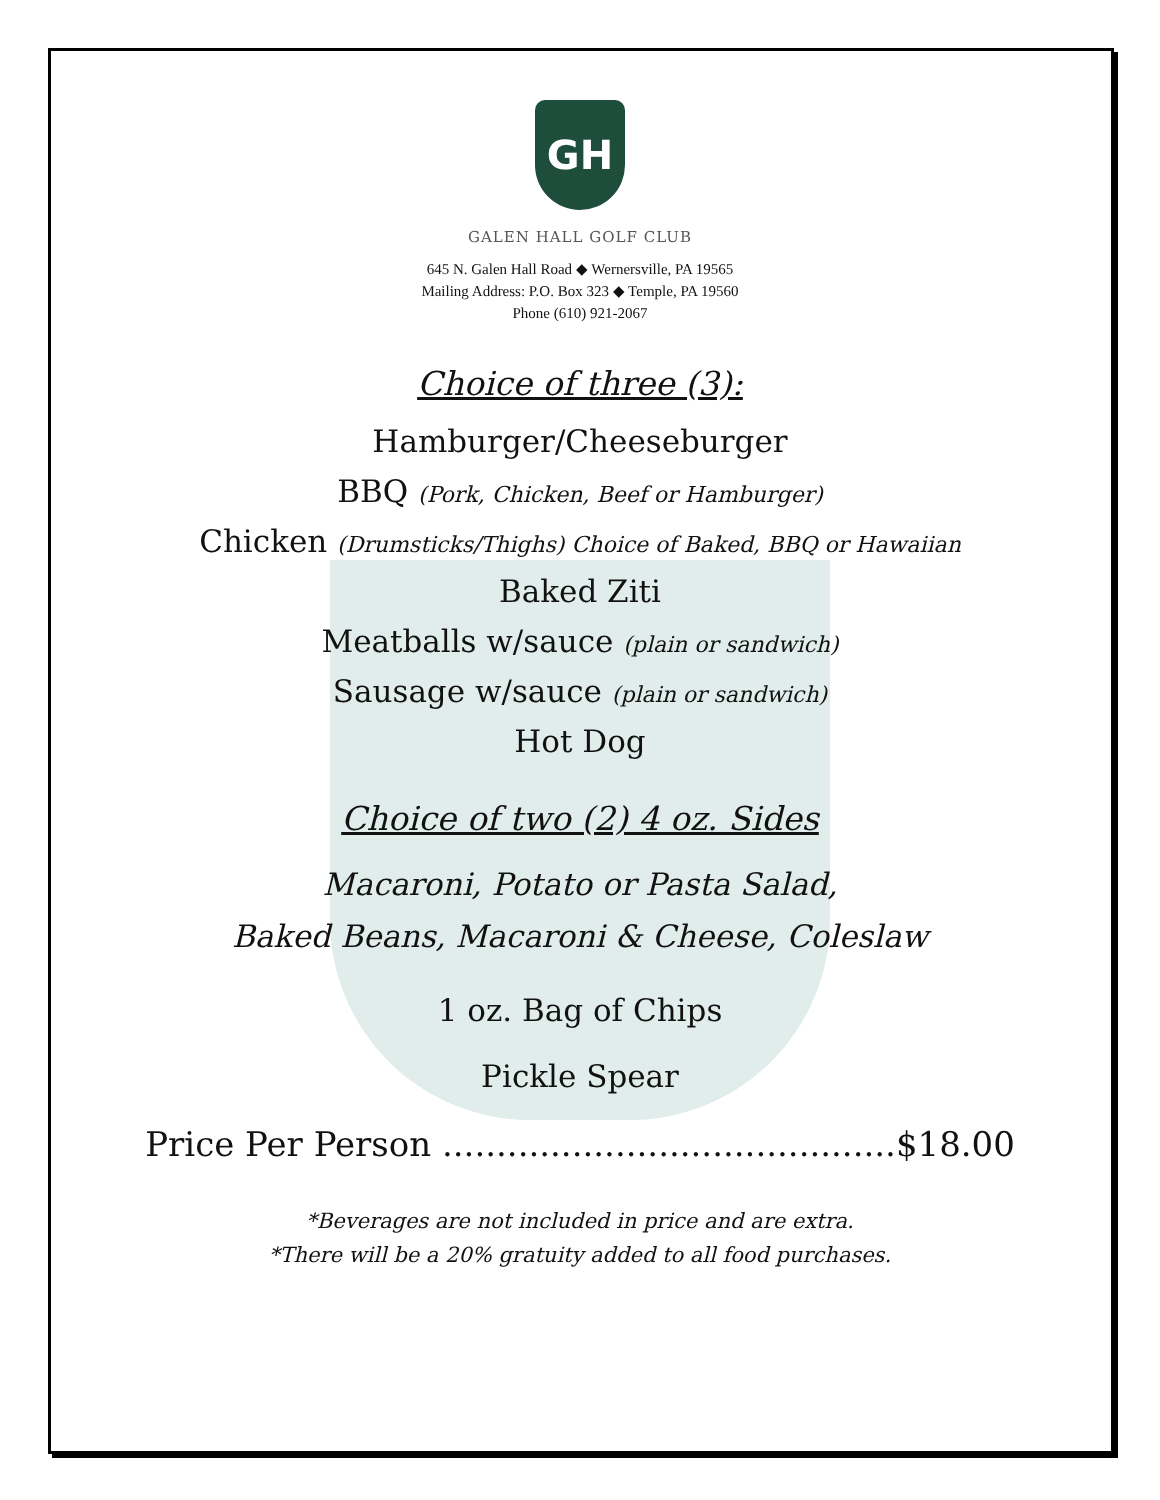GH
GALEN HALL GOLF CLUB
645 N. Galen Hall Road ◆ Wernersville, PA 19565
Mailing Address: P.O. Box 323 ◆ Temple, PA 19560
Phone (610) 921-2067
Choice of three (3):
Hamburger/Cheeseburger
BBQ (Pork, Chicken, Beef or Hamburger)
Chicken (Drumsticks/Thighs) Choice of Baked, BBQ or Hawaiian
Baked Ziti
Meatballs w/sauce (plain or sandwich)
Sausage w/sauce (plain or sandwich)
Hot Dog
Choice of two (2) 4 oz. Sides
Macaroni, Potato or Pasta Salad,
Baked Beans, Macaroni & Cheese, Coleslaw
1 oz. Bag of Chips
Pickle Spear
Price Per Person ..........................................$18.00
*Beverages are not included in price and are extra.
*There will be a 20% gratuity added to all food purchases.